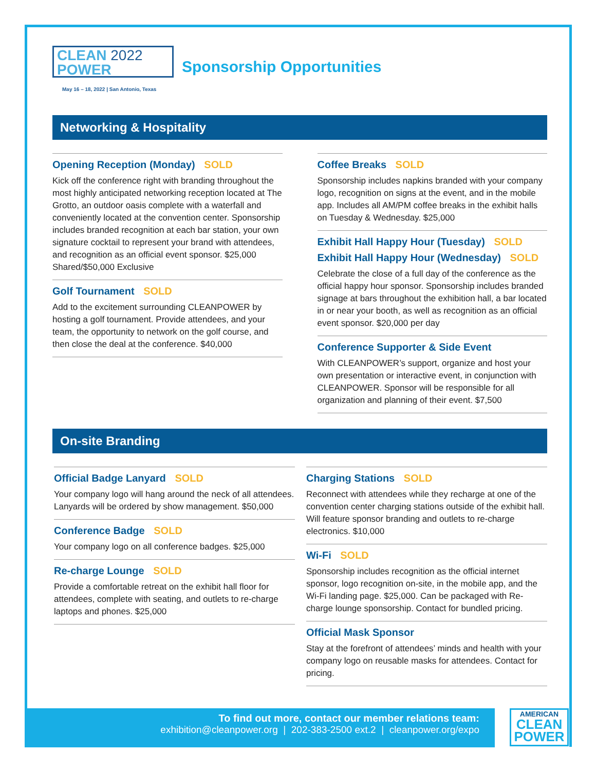CLEAN 2022
POWER
May 16 – 18, 2022 | San Antonio, Texas
Sponsorship Opportunities
Networking & Hospitality
Opening Reception (Monday) SOLD
Kick off the conference right with branding throughout the most highly anticipated networking reception located at The Grotto, an outdoor oasis complete with a waterfall and conveniently located at the convention center. Sponsorship includes branded recognition at each bar station, your own signature cocktail to represent your brand with attendees, and recognition as an official event sponsor. $25,000 Shared/$50,000 Exclusive
Golf Tournament SOLD
Add to the excitement surrounding CLEANPOWER by hosting a golf tournament. Provide attendees, and your team, the opportunity to network on the golf course, and then close the deal at the conference. $40,000
Coffee Breaks SOLD
Sponsorship includes napkins branded with your company logo, recognition on signs at the event, and in the mobile app. Includes all AM/PM coffee breaks in the exhibit halls on Tuesday & Wednesday. $25,000
Exhibit Hall Happy Hour (Tuesday) SOLD
Exhibit Hall Happy Hour (Wednesday) SOLD
Celebrate the close of a full day of the conference as the official happy hour sponsor. Sponsorship includes branded signage at bars throughout the exhibition hall, a bar located in or near your booth, as well as recognition as an official event sponsor. $20,000 per day
Conference Supporter & Side Event
With CLEANPOWER’s support, organize and host your own presentation or interactive event, in conjunction with CLEANPOWER. Sponsor will be responsible for all organization and planning of their event. $7,500
On-site Branding
Official Badge Lanyard SOLD
Your company logo will hang around the neck of all attendees. Lanyards will be ordered by show management. $50,000
Conference Badge SOLD
Your company logo on all conference badges. $25,000
Re-charge Lounge SOLD
Provide a comfortable retreat on the exhibit hall floor for attendees, complete with seating, and outlets to re-charge laptops and phones. $25,000
Charging Stations SOLD
Reconnect with attendees while they recharge at one of the convention center charging stations outside of the exhibit hall. Will feature sponsor branding and outlets to re-charge electronics. $10,000
Wi-Fi SOLD
Sponsorship includes recognition as the official internet sponsor, logo recognition on-site, in the mobile app, and the Wi-Fi landing page. $25,000. Can be packaged with Re-charge lounge sponsorship. Contact for bundled pricing.
Official Mask Sponsor
Stay at the forefront of attendees’ minds and health with your company logo on reusable masks for attendees. Contact for pricing.
To find out more, contact our member relations team:
exhibition@cleanpower.org | 202-383-2500 ext.2 | cleanpower.org/expo
AMERICAN
CLEAN
POWER